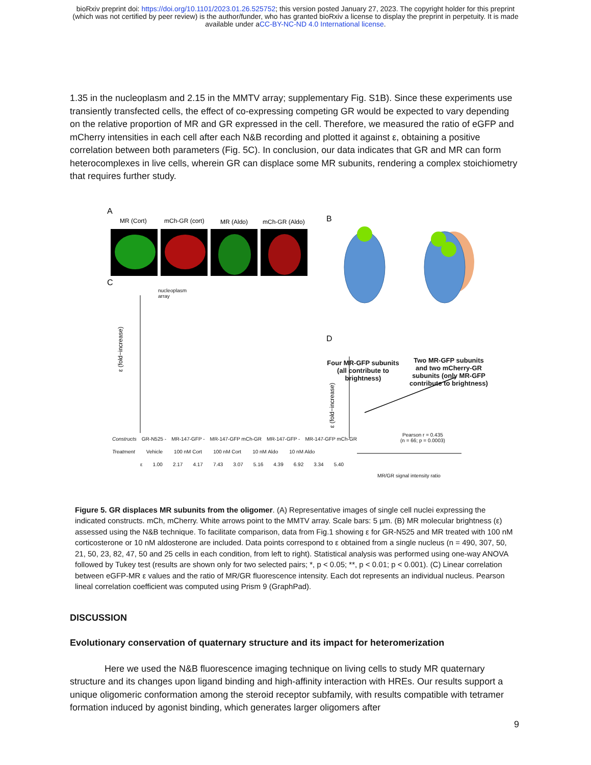bioRxiv preprint doi: https://doi.org/10.1101/2023.01.26.525752; this version posted January 27, 2023. The copyright holder for this preprint
(which was not certified by peer review) is the author/funder, who has granted bioRxiv a license to display the preprint in perpetuity. It is made
available under aCC-BY-NC-ND 4.0 International license.
1.35 in the nucleoplasm and 2.15 in the MMTV array; supplementary Fig. S1B). Since these experiments use transiently transfected cells, the effect of co-expressing competing GR would be expected to vary depending on the relative proportion of MR and GR expressed in the cell. Therefore, we measured the ratio of eGFP and mCherry intensities in each cell after each N&B recording and plotted it against ε, obtaining a positive correlation between both parameters (Fig. 5C). In conclusion, our data indicates that GR and MR can form heterocomplexes in live cells, wherein GR can displace some MR subunits, rendering a complex stoichiometry that requires further study.
A
MR (Cort)
mCh-GR (cort)
MR (Aldo)
mCh-GR (Aldo)
B
D
C
ε (fold−increase)
ε (fold−increase)
nucleoplasm
array
Four MR-GFP subunits (all contribute to brightness)
Two MR-GFP subunits and two mCherry-GR subunits (only MR-GFP contribute to brightness)
Pearson r = 0.435
(n = 66; p = 0.0003)
MR/GR signal intensity ratio
Constructs GR-N525 - MR-147-GFP - MR-147-GFP mCh-GR MR-147-GFP - MR-147-GFP mCh-GR
Treatment Vehicle 100 nM Cort 100 nM Cort 10 nM Aldo 10 nM Aldo
ε 1.00 2.17 4.17 7.43 3.07 5.16 4.39 6.92 3.34 5.40
Figure 5. GR displaces MR subunits from the oligomer. (A) Representative images of single cell nuclei expressing the indicated constructs. mCh, mCherry. White arrows point to the MMTV array. Scale bars: 5 µm. (B) MR molecular brightness (ε) assessed using the N&B technique. To facilitate comparison, data from Fig.1 showing ε for GR-N525 and MR treated with 100 nM corticosterone or 10 nM aldosterone are included. Data points correspond to ε obtained from a single nucleus (n = 490, 307, 50, 21, 50, 23, 82, 47, 50 and 25 cells in each condition, from left to right). Statistical analysis was performed using one-way ANOVA followed by Tukey test (results are shown only for two selected pairs; *, p < 0.05; **, p < 0.01; p < 0.001). (C) Linear correlation between eGFP-MR ε values and the ratio of MR/GR fluorescence intensity. Each dot represents an individual nucleus. Pearson lineal correlation coefficient was computed using Prism 9 (GraphPad).
DISCUSSION
Evolutionary conservation of quaternary structure and its impact for heteromerization
Here we used the N&B fluorescence imaging technique on living cells to study MR quaternary structure and its changes upon ligand binding and high-affinity interaction with HREs. Our results support a unique oligomeric conformation among the steroid receptor subfamily, with results compatible with tetramer formation induced by agonist binding, which generates larger oligomers after
9